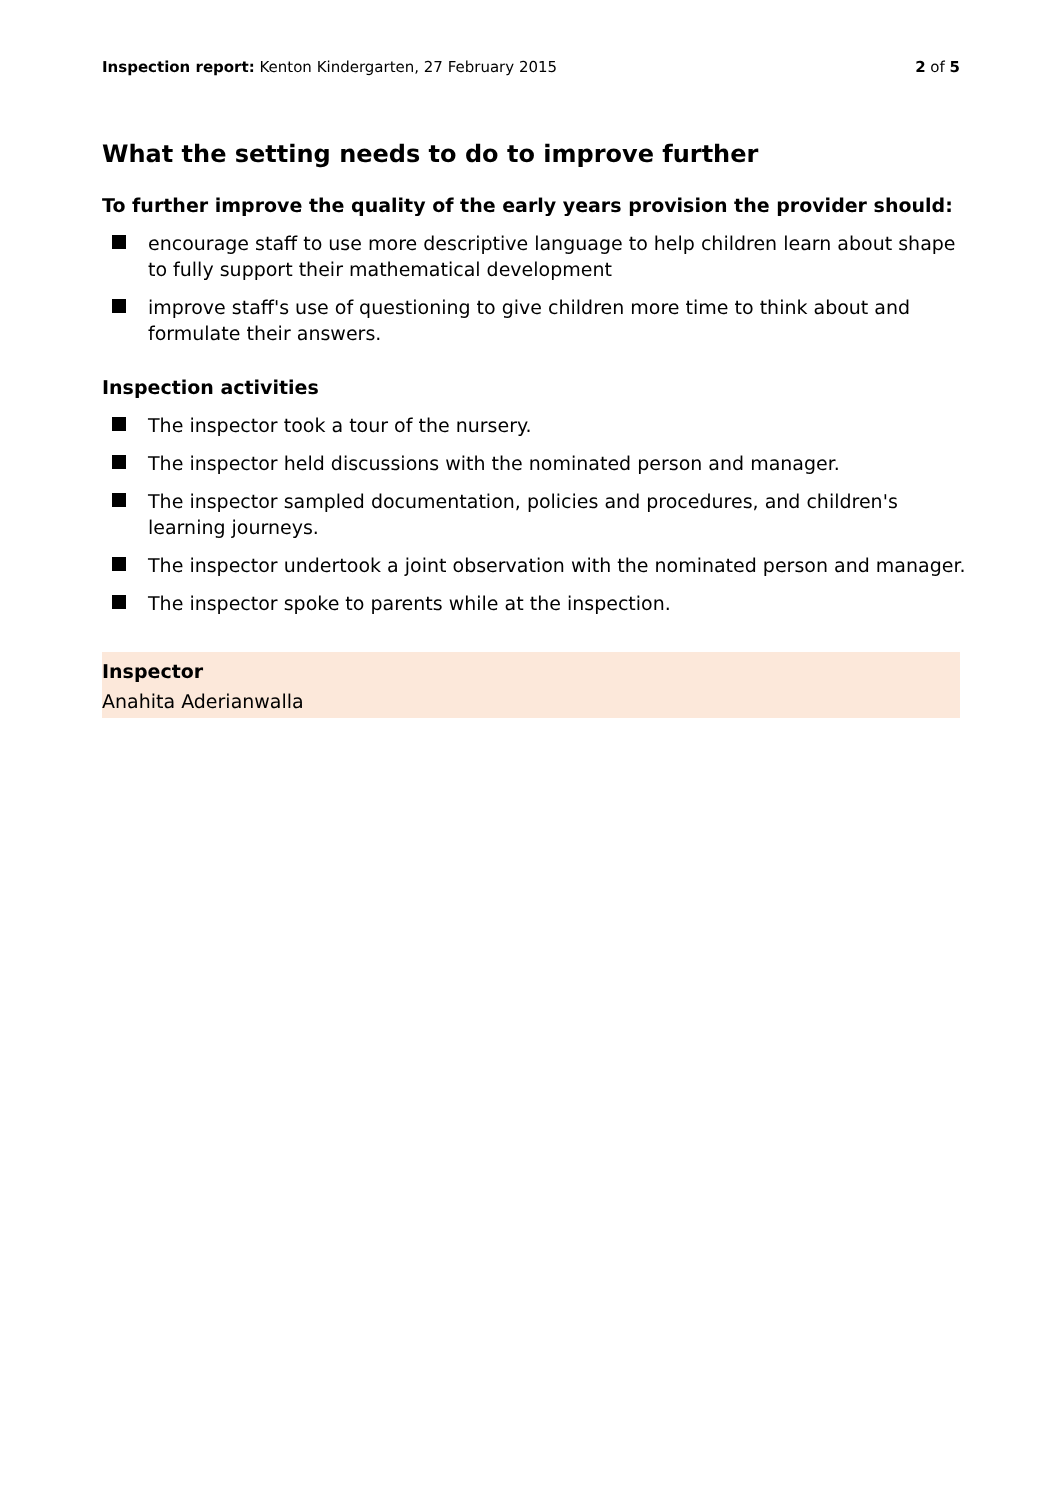Inspection report: Kenton Kindergarten, 27 February 2015 2 of 5
What the setting needs to do to improve further
To further improve the quality of the early years provision the provider should:
encourage staff to use more descriptive language to help children learn about shape to fully support their mathematical development
improve staff's use of questioning to give children more time to think about and formulate their answers.
Inspection activities
The inspector took a tour of the nursery.
The inspector held discussions with the nominated person and manager.
The inspector sampled documentation, policies and procedures, and children's learning journeys.
The inspector undertook a joint observation with the nominated person and manager.
The inspector spoke to parents while at the inspection.
Inspector
Anahita Aderianwalla